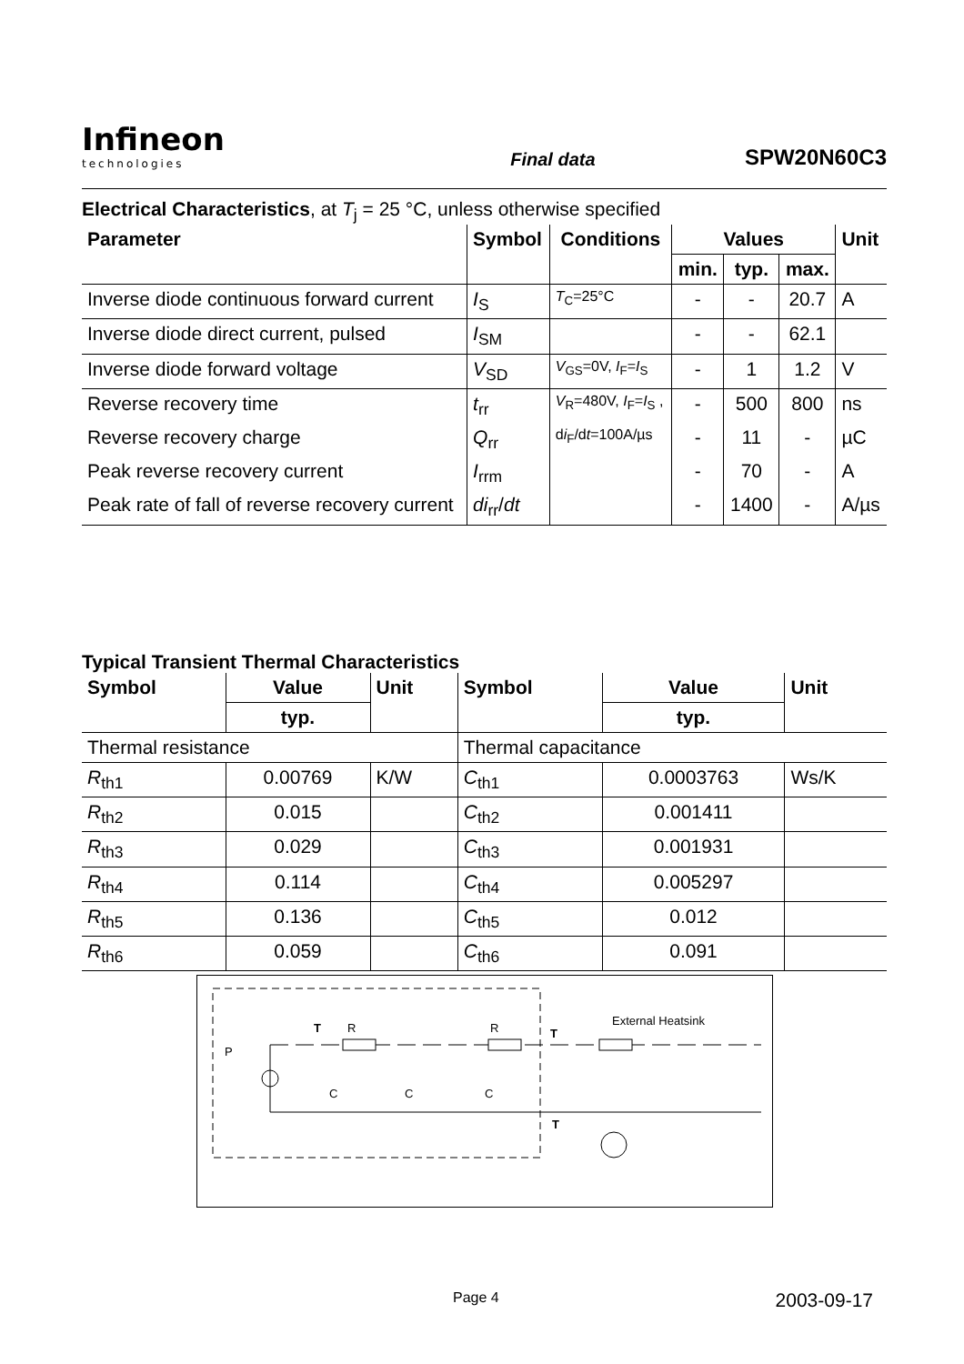Infineon
technologies
Final data
SPW20N60C3
Electrical Characteristics, at T<sub>j</sub> = 25 °C, unless otherwise specified
| Parameter | Symbol | Conditions | Values | | | Unit |
| --- | --- | --- | --- | --- | --- | --- |
| | | | min. | typ. | max. | |
| Inverse diode continuous forward current | I<sub>S</sub> | T<sub>C</sub>=25°C | - | - | 20.7 | A |
| Inverse diode direct current, pulsed | I<sub>SM</sub> | | - | - | 62.1 | |
| Inverse diode forward voltage | V<sub>SD</sub> | V<sub>GS</sub>=0V, I<sub>F</sub>= I<sub>S</sub> | - | 1 | 1.2 | V |
| Reverse recovery time | t<sub>rr</sub> | V<sub>R</sub>=480V, I<sub>F</sub>= I<sub>S</sub> , | - | 500 | 800 | ns |
| Reverse recovery charge | Q<sub>rr</sub> | d i<sub>F</sub>/d t =100A/µs | - | 11 | - | µC |
| Peak reverse recovery current | I<sub>rrm</sub> | | - | 70 | - | A |
| Peak rate of fall of reverse recovery current | di<sub>rr</sub>/ dt | | - | 1400 | - | A/µs |
Typical Transient Thermal Characteristics
| Symbol | Value | Unit | Symbol | Value | Unit |
| --- | --- | --- | --- | --- | --- |
| | typ. | | | typ. | |
| Thermal resistance | | | Thermal capacitance | | |
| R<sub>th1</sub> | 0.00769 | K/W | C<sub>th1</sub> | 0.0003763 | Ws/K |
| R<sub>th2</sub> | 0.015 | | C<sub>th2</sub> | 0.001411 | |
| R<sub>th3</sub> | 0.029 | | C<sub>th3</sub> | 0.001931 | |
| R<sub>th4</sub> | 0.114 | | C<sub>th4</sub> | 0.005297 | |
| R<sub>th5</sub> | 0.136 | | C<sub>th5</sub> | 0.012 | |
| R<sub>th6</sub> | 0.059 | | C<sub>th6</sub> | 0.091 | |
T
R
R
T
External Heatsink
P
C
C
C
T
Page 4 2003-09-17